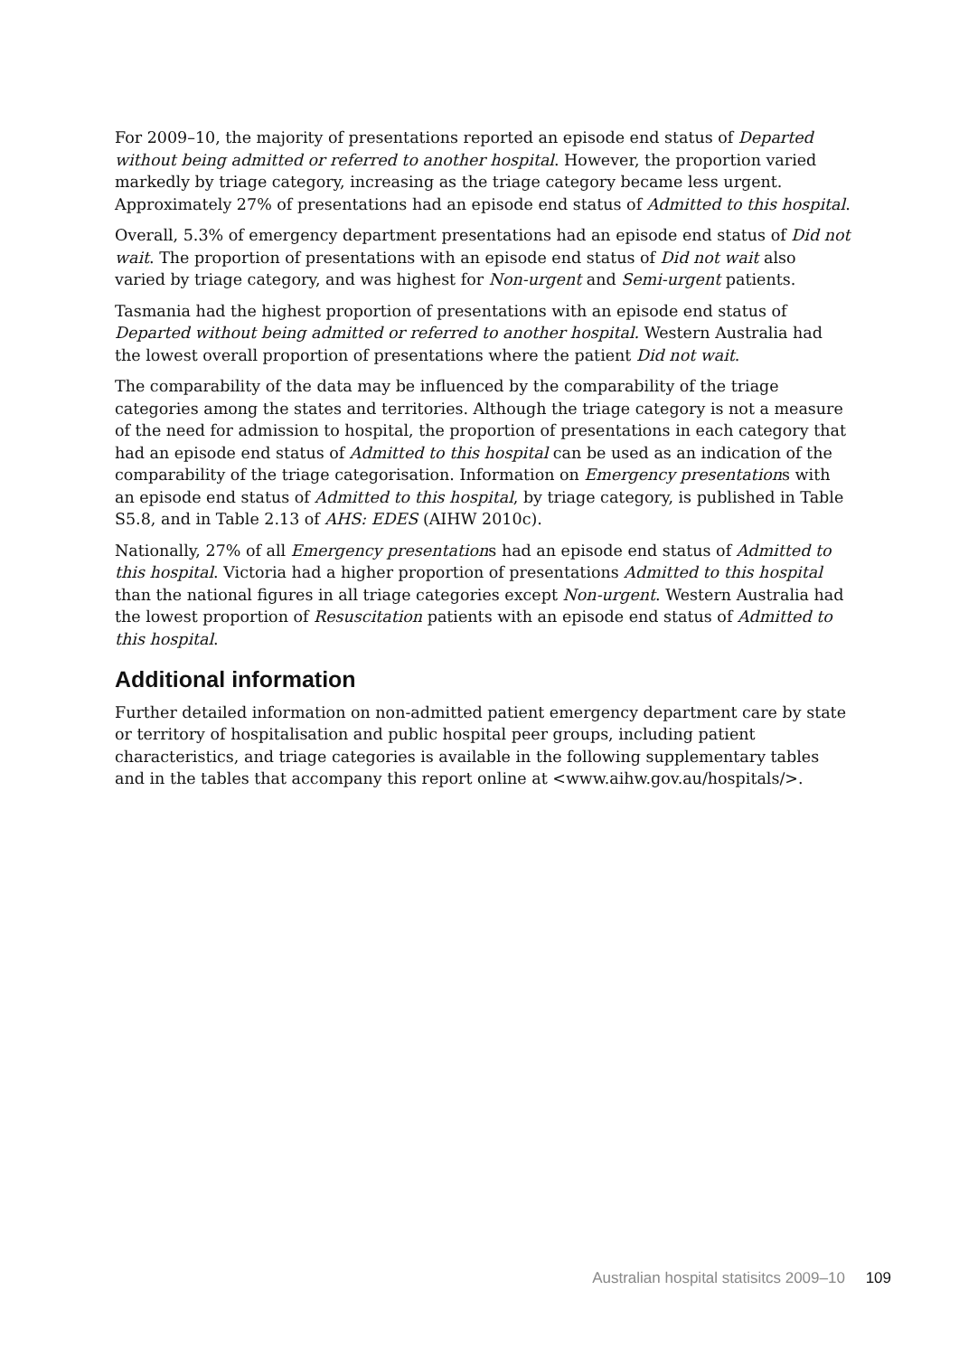For 2009–10, the majority of presentations reported an episode end status of Departed without being admitted or referred to another hospital. However, the proportion varied markedly by triage category, increasing as the triage category became less urgent. Approximately 27% of presentations had an episode end status of Admitted to this hospital.
Overall, 5.3% of emergency department presentations had an episode end status of Did not wait. The proportion of presentations with an episode end status of Did not wait also varied by triage category, and was highest for Non-urgent and Semi-urgent patients.
Tasmania had the highest proportion of presentations with an episode end status of Departed without being admitted or referred to another hospital. Western Australia had the lowest overall proportion of presentations where the patient Did not wait.
The comparability of the data may be influenced by the comparability of the triage categories among the states and territories. Although the triage category is not a measure of the need for admission to hospital, the proportion of presentations in each category that had an episode end status of Admitted to this hospital can be used as an indication of the comparability of the triage categorisation. Information on Emergency presentations with an episode end status of Admitted to this hospital, by triage category, is published in Table S5.8, and in Table 2.13 of AHS: EDES (AIHW 2010c).
Nationally, 27% of all Emergency presentations had an episode end status of Admitted to this hospital. Victoria had a higher proportion of presentations Admitted to this hospital than the national figures in all triage categories except Non-urgent. Western Australia had the lowest proportion of Resuscitation patients with an episode end status of Admitted to this hospital.
Additional information
Further detailed information on non-admitted patient emergency department care by state or territory of hospitalisation and public hospital peer groups, including patient characteristics, and triage categories is available in the following supplementary tables and in the tables that accompany this report online at <www.aihw.gov.au/hospitals/>.
Australian hospital statisitcs 2009–10 109